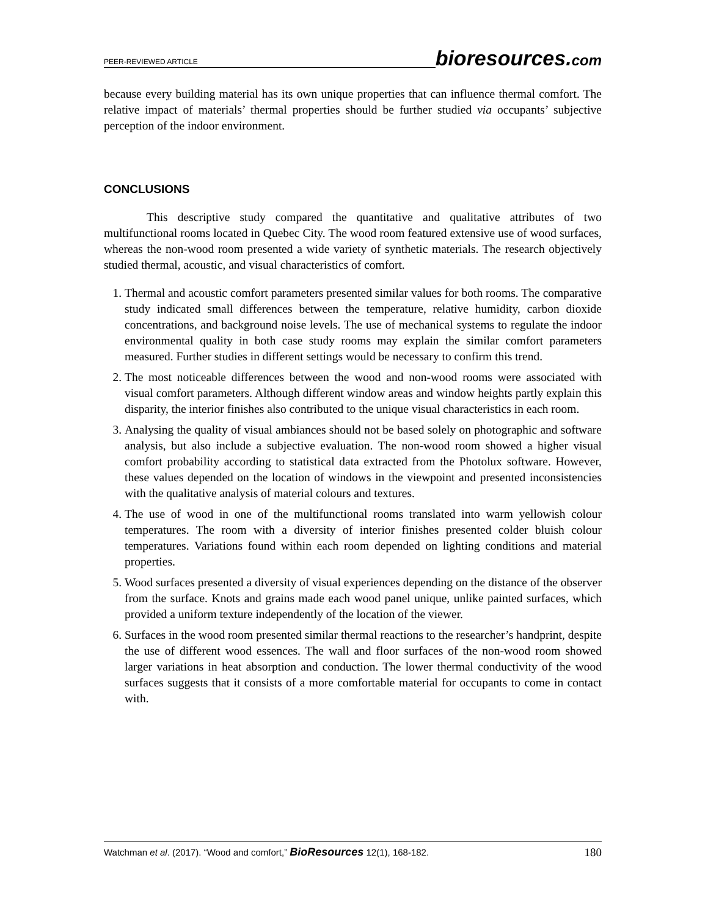PEER-REVIEWED ARTICLE
bioresources.com
because every building material has its own unique properties that can influence thermal comfort. The relative impact of materials’ thermal properties should be further studied via occupants’ subjective perception of the indoor environment.
CONCLUSIONS
This descriptive study compared the quantitative and qualitative attributes of two multifunctional rooms located in Quebec City. The wood room featured extensive use of wood surfaces, whereas the non-wood room presented a wide variety of synthetic materials. The research objectively studied thermal, acoustic, and visual characteristics of comfort.
1. Thermal and acoustic comfort parameters presented similar values for both rooms. The comparative study indicated small differences between the temperature, relative humidity, carbon dioxide concentrations, and background noise levels. The use of mechanical systems to regulate the indoor environmental quality in both case study rooms may explain the similar comfort parameters measured. Further studies in different settings would be necessary to confirm this trend.
2. The most noticeable differences between the wood and non-wood rooms were associated with visual comfort parameters. Although different window areas and window heights partly explain this disparity, the interior finishes also contributed to the unique visual characteristics in each room.
3. Analysing the quality of visual ambiances should not be based solely on photographic and software analysis, but also include a subjective evaluation. The non-wood room showed a higher visual comfort probability according to statistical data extracted from the Photolux software. However, these values depended on the location of windows in the viewpoint and presented inconsistencies with the qualitative analysis of material colours and textures.
4. The use of wood in one of the multifunctional rooms translated into warm yellowish colour temperatures. The room with a diversity of interior finishes presented colder bluish colour temperatures. Variations found within each room depended on lighting conditions and material properties.
5. Wood surfaces presented a diversity of visual experiences depending on the distance of the observer from the surface. Knots and grains made each wood panel unique, unlike painted surfaces, which provided a uniform texture independently of the location of the viewer.
6. Surfaces in the wood room presented similar thermal reactions to the researcher’s handprint, despite the use of different wood essences. The wall and floor surfaces of the non-wood room showed larger variations in heat absorption and conduction. The lower thermal conductivity of the wood surfaces suggests that it consists of a more comfortable material for occupants to come in contact with.
Watchman et al. (2017). “Wood and comfort,” BioResources 12(1), 168-182.
180